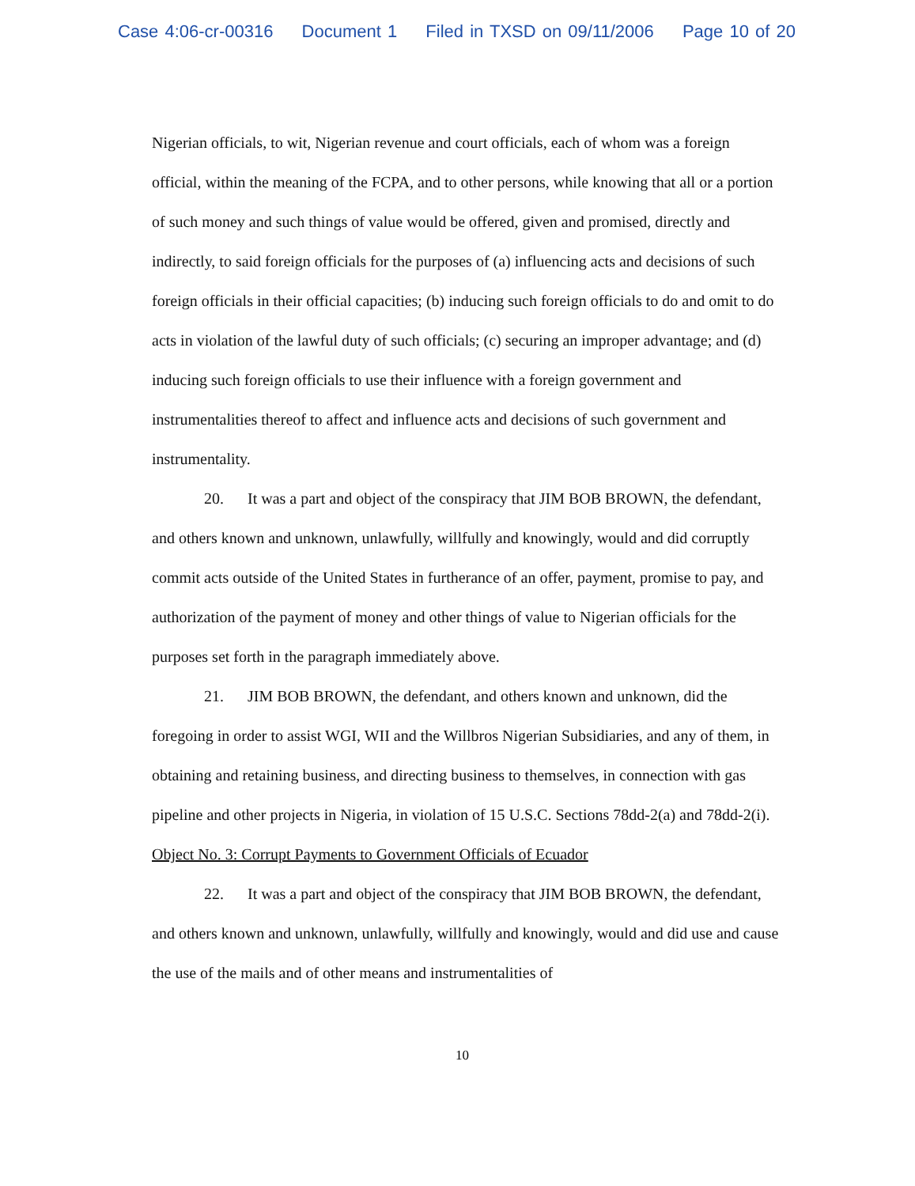Case 4:06-cr-00316 Document 1 Filed in TXSD on 09/11/2006 Page 10 of 20
Nigerian officials, to wit, Nigerian revenue and court officials, each of whom was a foreign official, within the meaning of the FCPA, and to other persons, while knowing that all or a portion of such money and such things of value would be offered, given and promised, directly and indirectly, to said foreign officials for the purposes of (a) influencing acts and decisions of such foreign officials in their official capacities; (b) inducing such foreign officials to do and omit to do acts in violation of the lawful duty of such officials; (c) securing an improper advantage; and (d) inducing such foreign officials to use their influence with a foreign government and instrumentalities thereof to affect and influence acts and decisions of such government and instrumentality.
20. It was a part and object of the conspiracy that JIM BOB BROWN, the defendant, and others known and unknown, unlawfully, willfully and knowingly, would and did corruptly commit acts outside of the United States in furtherance of an offer, payment, promise to pay, and authorization of the payment of money and other things of value to Nigerian officials for the purposes set forth in the paragraph immediately above.
21. JIM BOB BROWN, the defendant, and others known and unknown, did the foregoing in order to assist WGI, WII and the Willbros Nigerian Subsidiaries, and any of them, in obtaining and retaining business, and directing business to themselves, in connection with gas pipeline and other projects in Nigeria, in violation of 15 U.S.C. Sections 78dd-2(a) and 78dd-2(i).
Object No. 3: Corrupt Payments to Government Officials of Ecuador
22. It was a part and object of the conspiracy that JIM BOB BROWN, the defendant, and others known and unknown, unlawfully, willfully and knowingly, would and did use and cause the use of the mails and of other means and instrumentalities of
10